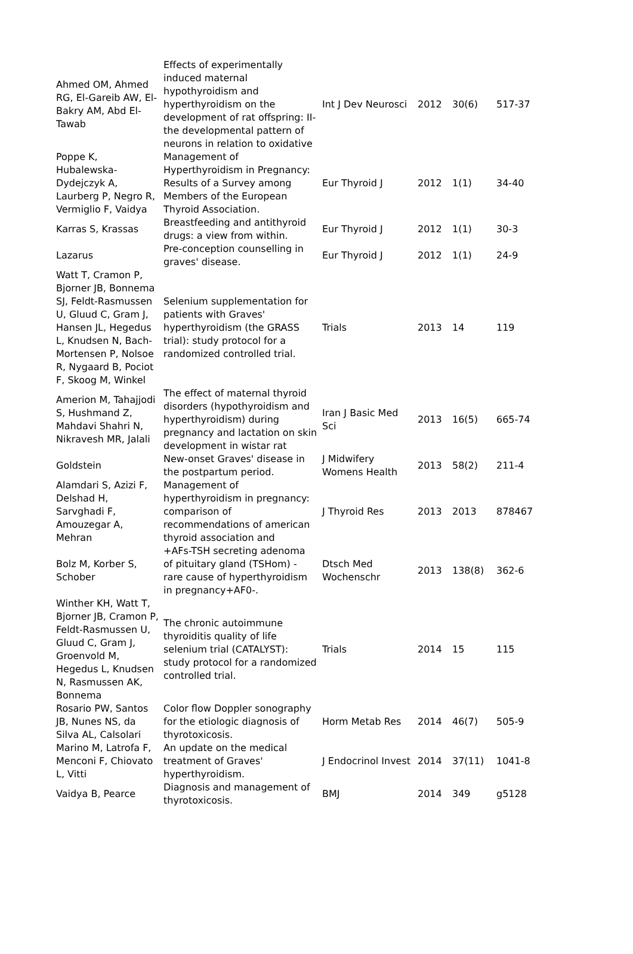| Ahmed OM, Ahmed RG, El-Gareib AW, El-Bakry AM, Abd El-Tawab | Effects of experimentally induced maternal hypothyroidism and hyperthyroidism on the development of rat offspring: II-the developmental pattern of neurons in relation to oxidative | Int J Dev Neurosci | 2012 | 30(6) | 517-37 |
| Poppe K, Hubalewska-Dydejczyk A, Laurberg P, Negro R, Vermiglio F, Vaidya | Management of Hyperthyroidism in Pregnancy: Results of a Survey among Members of the European Thyroid Association. | Eur Thyroid J | 2012 | 1(1) | 34-40 |
| Karras S, Krassas | Breastfeeding and antithyroid drugs: a view from within. | Eur Thyroid J | 2012 | 1(1) | 30-3 |
| Lazarus | Pre-conception counselling in graves' disease. | Eur Thyroid J | 2012 | 1(1) | 24-9 |
| Watt T, Cramon P, Bjorner JB, Bonnema SJ, Feldt-Rasmussen U, Gluud C, Gram J, Hansen JL, Hegedus L, Knudsen N, Bach-Mortensen P, Nolsoe R, Nygaard B, Pociot F, Skoog M, Winkel | Selenium supplementation for patients with Graves' hyperthyroidism (the GRASS trial): study protocol for a randomized controlled trial. | Trials | 2013 | 14 | 119 |
| Amerion M, Tahajjodi S, Hushmand Z, Mahdavi Shahri N, Nikravesh MR, Jalali | The effect of maternal thyroid disorders (hypothyroidism and hyperthyroidism) during pregnancy and lactation on skin development in wistar rat | Iran J Basic Med Sci | 2013 | 16(5) | 665-74 |
| Goldstein | New-onset Graves' disease in the postpartum period. | J Midwifery Womens Health | 2013 | 58(2) | 211-4 |
| Alamdari S, Azizi F, Delshad H, Sarvghadi F, Amouzegar A, Mehran | Management of hyperthyroidism in pregnancy: comparison of recommendations of american thyroid association and | J Thyroid Res | 2013 | 2013 | 878467 |
| Bolz M, Korber S, Schober | +AFs-TSH secreting adenoma of pituitary gland (TSHom) - rare cause of hyperthyroidism in pregnancy+AF0-. | Dtsch Med Wochenschr | 2013 | 138(8) | 362-6 |
| Winther KH, Watt T, Bjorner JB, Cramon P, Feldt-Rasmussen U, Gluud C, Gram J, Groenvold M, Hegedus L, Knudsen N, Rasmussen AK, Bonnema | The chronic autoimmune thyroiditis quality of life selenium trial (CATALYST): study protocol for a randomized controlled trial. | Trials | 2014 | 15 | 115 |
| Rosario PW, Santos JB, Nunes NS, da Silva AL, Calsolari | Color flow Doppler sonography for the etiologic diagnosis of thyrotoxicosis. | Horm Metab Res | 2014 | 46(7) | 505-9 |
| Marino M, Latrofa F, Menconi F, Chiovato L, Vitti | An update on the medical treatment of Graves' hyperthyroidism. | J Endocrinol Invest | 2014 | 37(11) | 1041-8 |
| Vaidya B, Pearce | Diagnosis and management of thyrotoxicosis. | BMJ | 2014 | 349 | g5128 |